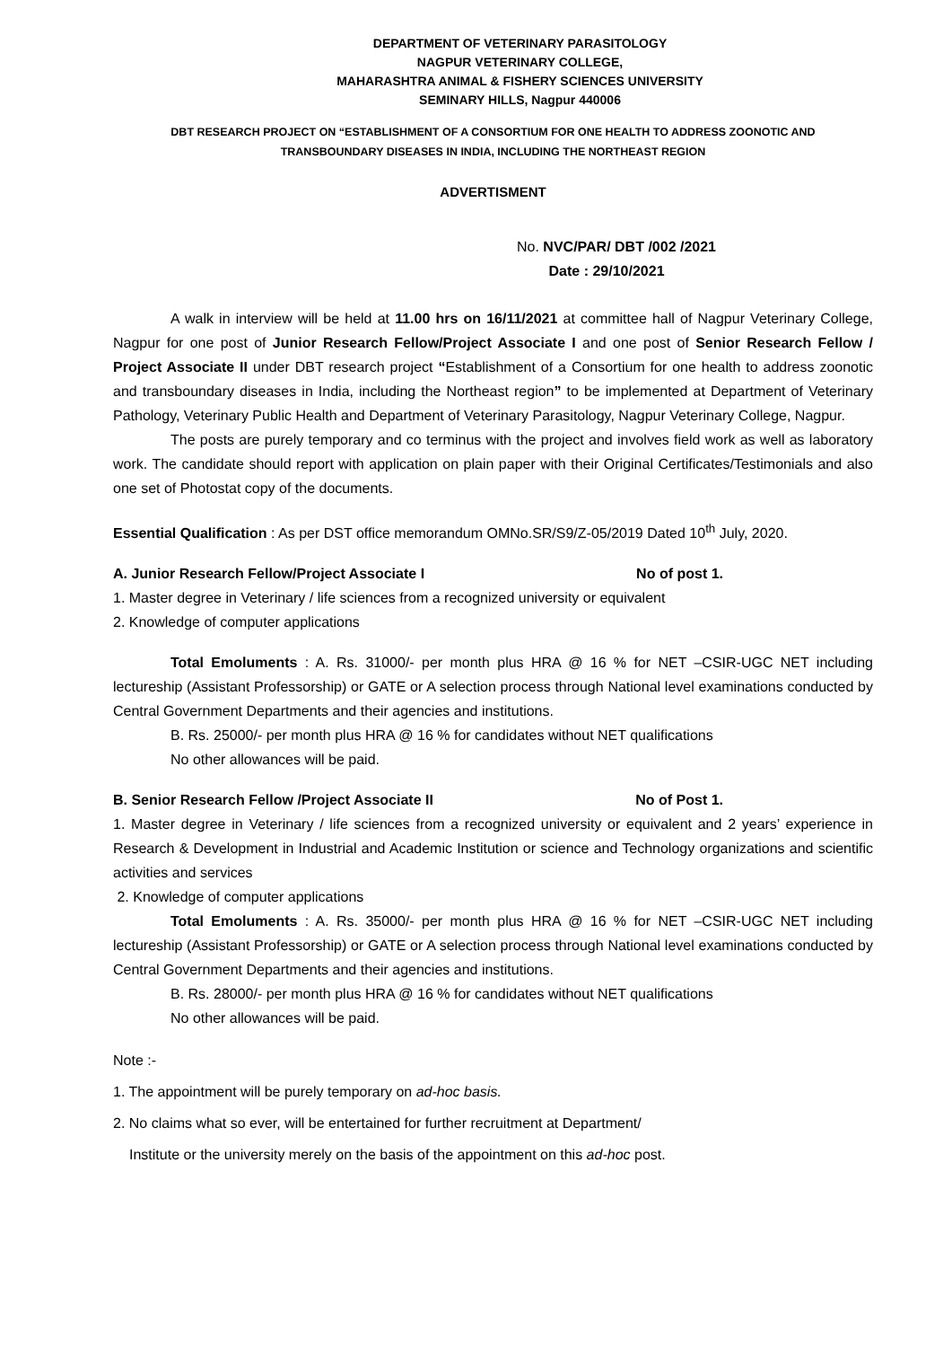DEPARTMENT OF VETERINARY PARASITOLOGY
NAGPUR VETERINARY COLLEGE,
MAHARASHTRA ANIMAL & FISHERY SCIENCES UNIVERSITY
SEMINARY HILLS, Nagpur 440006
DBT RESEARCH PROJECT ON “ESTABLISHMENT OF A CONSORTIUM FOR ONE HEALTH TO ADDRESS ZOONOTIC AND
TRANSBOUNDARY DISEASES IN INDIA, INCLUDING THE NORTHEAST REGION
ADVERTISMENT
No. NVC/PAR/ DBT /002 /2021
Date : 29/10/2021
A walk in interview will be held at 11.00 hrs on 16/11/2021 at committee hall of Nagpur Veterinary College, Nagpur for one post of Junior Research Fellow/Project Associate I and one post of Senior Research Fellow / Project Associate II under DBT research project “Establishment of a Consortium for one health to address zoonotic and transboundary diseases in India, including the Northeast region” to be implemented at Department of Veterinary Pathology, Veterinary Public Health and Department of Veterinary Parasitology, Nagpur Veterinary College, Nagpur.
The posts are purely temporary and co terminus with the project and involves field work as well as laboratory work. The candidate should report with application on plain paper with their Original Certificates/Testimonials and also one set of Photostat copy of the documents.
Essential Qualification : As per DST office memorandum OMNo.SR/S9/Z-05/2019 Dated 10<sup>th</sup> July, 2020.
A. Junior Research Fellow/Project Associate I No of post 1.
1. Master degree in Veterinary / life sciences from a recognized university or equivalent
2. Knowledge of computer applications
Total Emoluments : A. Rs. 31000/- per month plus HRA @ 16 % for NET –CSIR-UGC NET including lectureship (Assistant Professorship) or GATE or A selection process through National level examinations conducted by Central Government Departments and their agencies and institutions.
B. Rs. 25000/- per month plus HRA @ 16 % for candidates without NET qualifications
No other allowances will be paid.
B. Senior Research Fellow /Project Associate II No of Post 1.
1. Master degree in Veterinary / life sciences from a recognized university or equivalent and 2 years’ experience in Research & Development in Industrial and Academic Institution or science and Technology organizations and scientific activities and services
2. Knowledge of computer applications
Total Emoluments : A. Rs. 35000/- per month plus HRA @ 16 % for NET –CSIR-UGC NET including lectureship (Assistant Professorship) or GATE or A selection process through National level examinations conducted by Central Government Departments and their agencies and institutions.
B. Rs. 28000/- per month plus HRA @ 16 % for candidates without NET qualifications
No other allowances will be paid.
Note :-
1. The appointment will be purely temporary on ad-hoc basis.
2. No claims what so ever, will be entertained for further recruitment at Department/
Institute or the university merely on the basis of the appointment on this ad-hoc post.